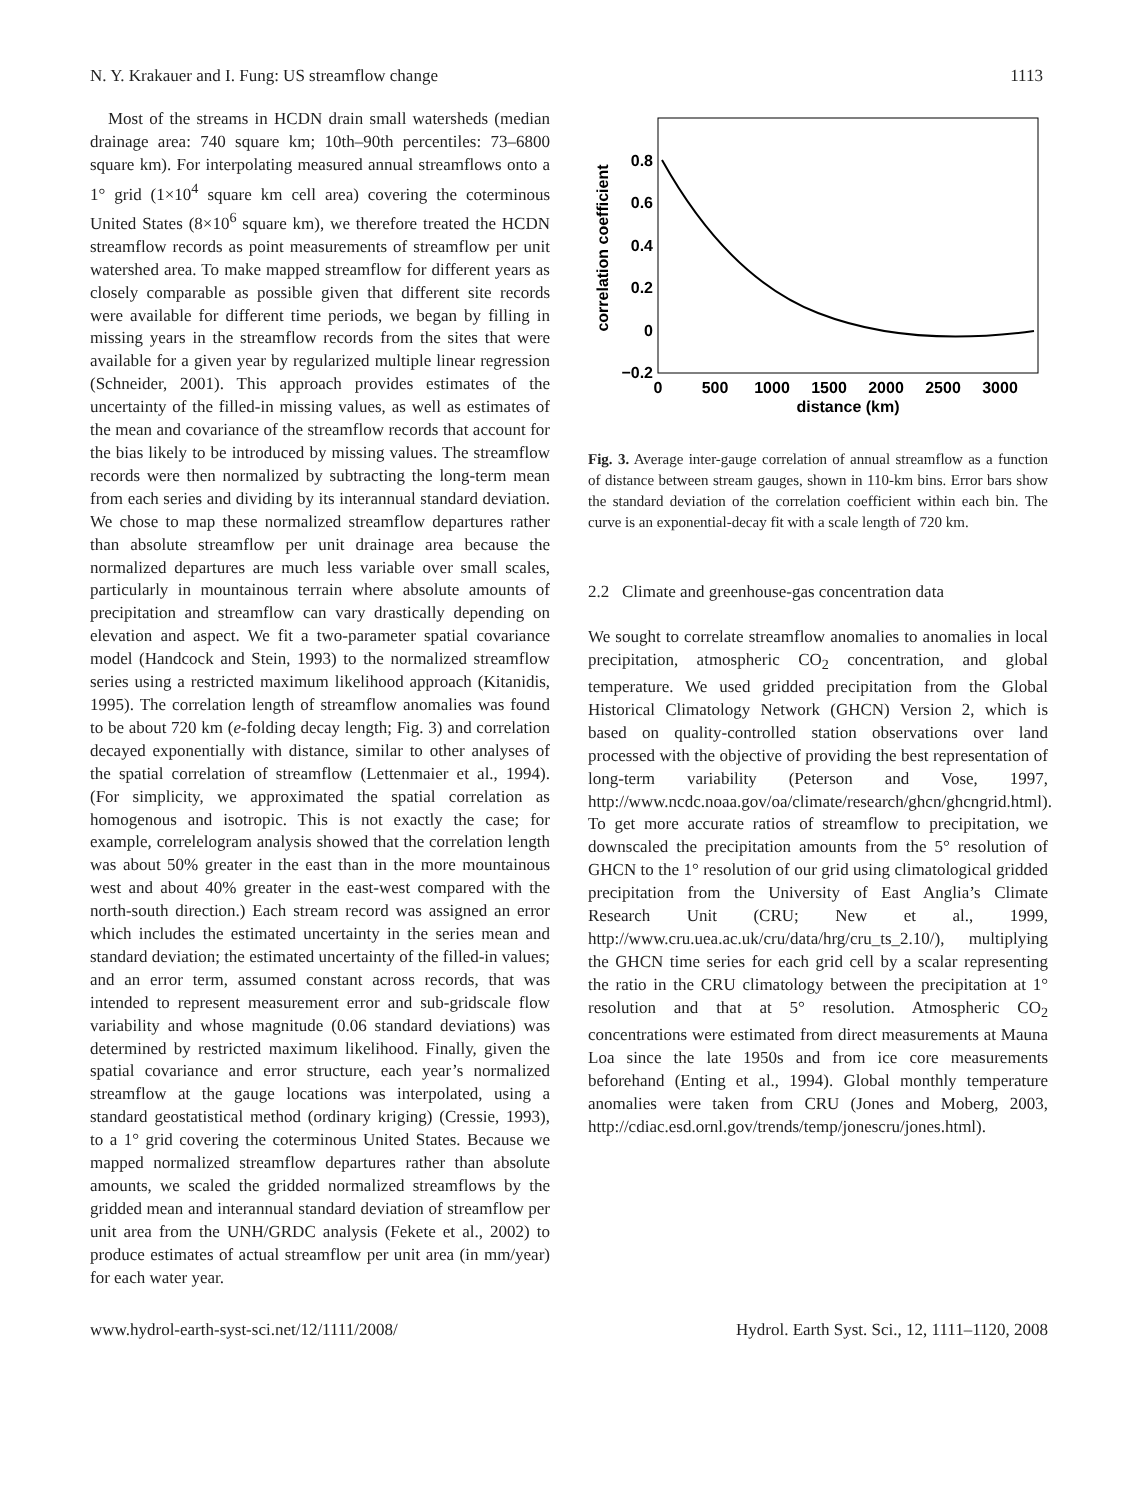N. Y. Krakauer and I. Fung: US streamflow change 1113
Most of the streams in HCDN drain small watersheds (median drainage area: 740 square km; 10th–90th percentiles: 73–6800 square km). For interpolating measured annual streamflows onto a 1° grid (1×10<sup>4</sup> square km cell area) covering the coterminous United States (8×10<sup>6</sup> square km), we therefore treated the HCDN streamflow records as point measurements of streamflow per unit watershed area. To make mapped streamflow for different years as closely comparable as possible given that different site records were available for different time periods, we began by filling in missing years in the streamflow records from the sites that were available for a given year by regularized multiple linear regression (Schneider, 2001). This approach provides estimates of the uncertainty of the filled-in missing values, as well as estimates of the mean and covariance of the streamflow records that account for the bias likely to be introduced by missing values. The streamflow records were then normalized by subtracting the long-term mean from each series and dividing by its interannual standard deviation. We chose to map these normalized streamflow departures rather than absolute streamflow per unit drainage area because the normalized departures are much less variable over small scales, particularly in mountainous terrain where absolute amounts of precipitation and streamflow can vary drastically depending on elevation and aspect. We fit a two-parameter spatial covariance model (Handcock and Stein, 1993) to the normalized streamflow series using a restricted maximum likelihood approach (Kitanidis, 1995). The correlation length of streamflow anomalies was found to be about 720 km (e-folding decay length; Fig. 3) and correlation decayed exponentially with distance, similar to other analyses of the spatial correlation of streamflow (Lettenmaier et al., 1994). (For simplicity, we approximated the spatial correlation as homogenous and isotropic. This is not exactly the case; for example, correlelogram analysis showed that the correlation length was about 50% greater in the east than in the more mountainous west and about 40% greater in the east-west compared with the north-south direction.) Each stream record was assigned an error which includes the estimated uncertainty in the series mean and standard deviation; the estimated uncertainty of the filled-in values; and an error term, assumed constant across records, that was intended to represent measurement error and sub-gridscale flow variability and whose magnitude (0.06 standard deviations) was determined by restricted maximum likelihood. Finally, given the spatial covariance and error structure, each year’s normalized streamflow at the gauge locations was interpolated, using a standard geostatistical method (ordinary kriging) (Cressie, 1993), to a 1° grid covering the coterminous United States. Because we mapped normalized streamflow departures rather than absolute amounts, we scaled the gridded normalized streamflows by the gridded mean and interannual standard deviation of streamflow per unit area from the UNH/GRDC analysis (Fekete et al., 2002) to produce estimates of actual streamflow per unit area (in mm/year) for each water year.
correlation coefficient
0.8
0.6
0.4
0.2
0
−0.2
0
500
1000
1500
2000
2500
3000
distance (km)
Fig. 3. Average inter-gauge correlation of annual streamflow as a function of distance between stream gauges, shown in 110-km bins. Error bars show the standard deviation of the correlation coefficient within each bin. The curve is an exponential-decay fit with a scale length of 720 km.
2.2 Climate and greenhouse-gas concentration data
We sought to correlate streamflow anomalies to anomalies in local precipitation, atmospheric CO<sub>2</sub> concentration, and global temperature. We used gridded precipitation from the Global Historical Climatology Network (GHCN) Version 2, which is based on quality-controlled station observations over land processed with the objective of providing the best representation of long-term variability (Peterson and Vose, 1997, http://www.ncdc.noaa.gov/oa/climate/research/ghcn/ghcngrid.html). To get more accurate ratios of streamflow to precipitation, we downscaled the precipitation amounts from the 5° resolution of GHCN to the 1° resolution of our grid using climatological gridded precipitation from the University of East Anglia’s Climate Research Unit (CRU; New et al., 1999, http://www.cru.uea.ac.uk/cru/data/hrg/cru_ts_2.10/), multiplying the GHCN time series for each grid cell by a scalar representing the ratio in the CRU climatology between the precipitation at 1° resolution and that at 5° resolution. Atmospheric CO<sub>2</sub> concentrations were estimated from direct measurements at Mauna Loa since the late 1950s and from ice core measurements beforehand (Enting et al., 1994). Global monthly temperature anomalies were taken from CRU (Jones and Moberg, 2003, http://cdiac.esd.ornl.gov/trends/temp/jonescru/jones.html).
www.hydrol-earth-syst-sci.net/12/1111/2008/ Hydrol. Earth Syst. Sci., 12, 1111–1120, 2008